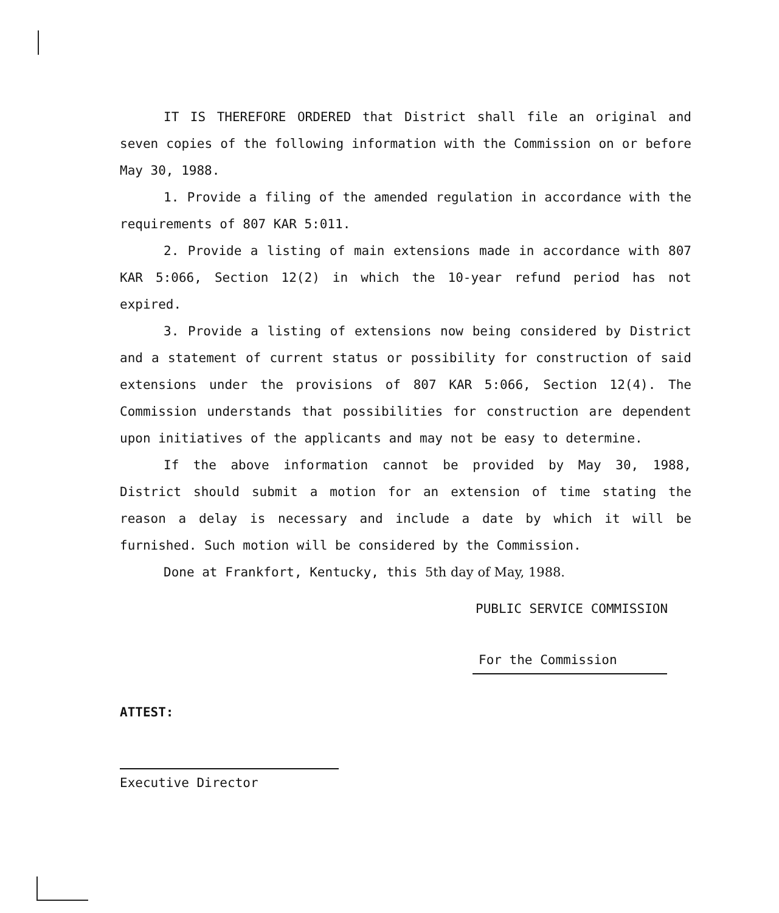IT IS THEREFORE ORDERED that District shall file an original and seven copies of the following information with the Commission on or before May 30, 1988.
1. Provide a filing of the amended regulation in accordance with the requirements of 807 KAR 5:011.
2. Provide a listing of main extensions made in accordance with 807 KAR 5:066, Section 12(2) in which the 10-year refund period has not expired.
3. Provide a listing of extensions now being considered by District and a statement of current status or possibility for construction of said extensions under the provisions of 807 KAR 5:066, Section 12(4). The Commission understands that possibilities for construction are dependent upon initiatives of the applicants and may not be easy to determine.
If the above information cannot be provided by May 30, 1988, District should submit a motion for an extension of time stating the reason a delay is necessary and include a date by which it will be furnished. Such motion will be considered by the Commission.
Done at Frankfort, Kentucky, this 5th day of May, 1988.
PUBLIC SERVICE COMMISSION
For the Commission
ATTEST:
Executive Director